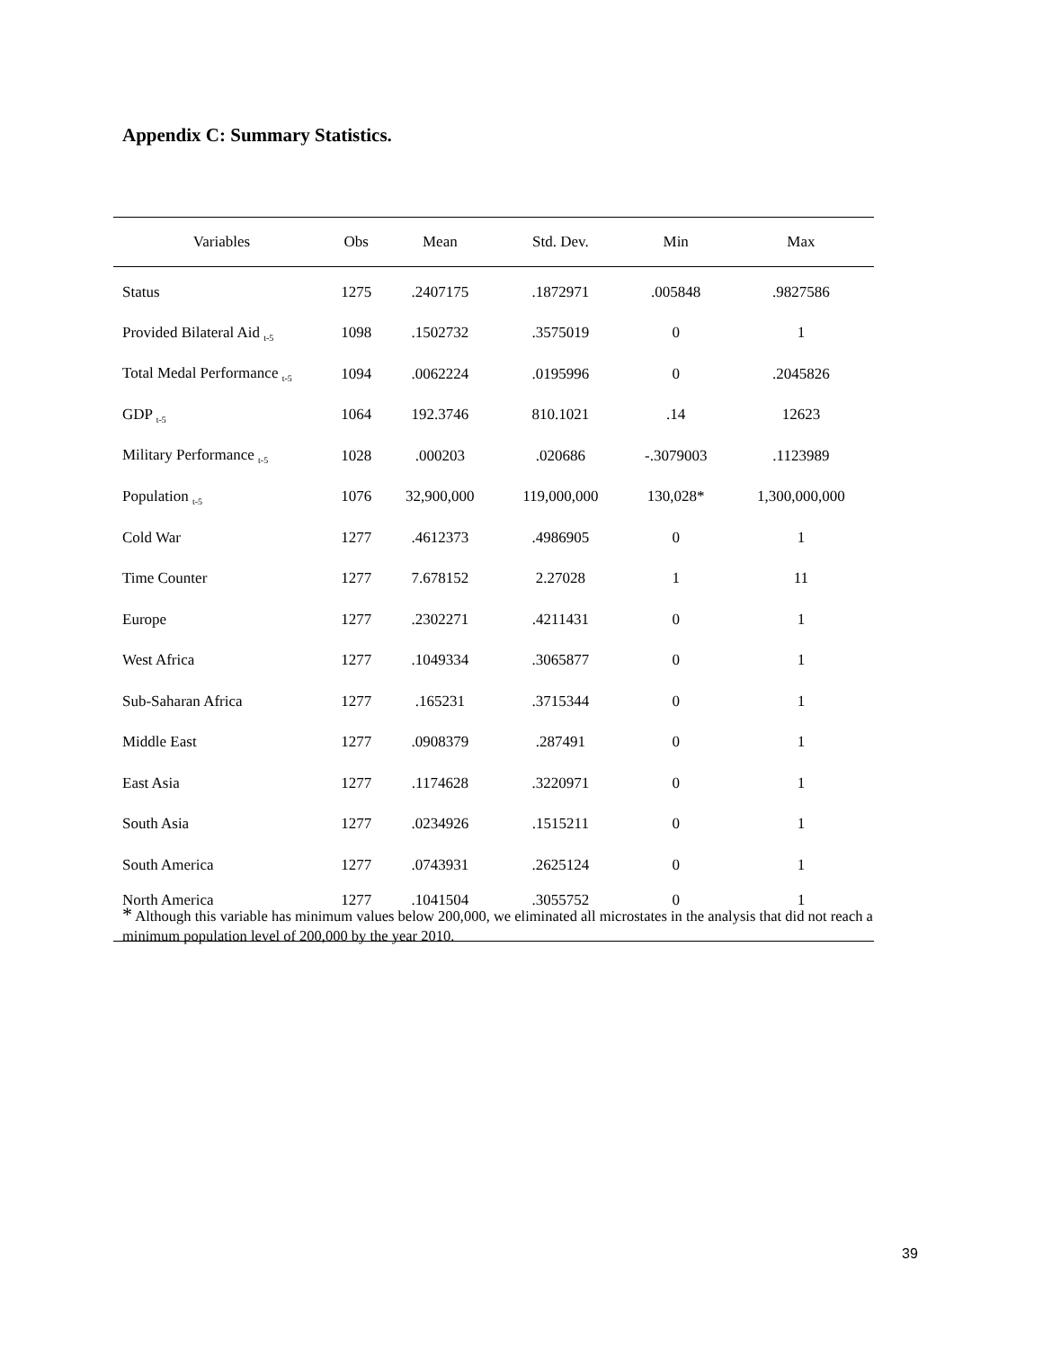Appendix C: Summary Statistics.
| Variables | Obs | Mean | Std. Dev. | Min | Max |
| --- | --- | --- | --- | --- | --- |
| Status | 1275 | .2407175 | .1872971 | .005848 | .9827586 |
| Provided Bilateral Aid <sub>t-5</sub> | 1098 | .1502732 | .3575019 | 0 | 1 |
| Total Medal Performance <sub>t-5</sub> | 1094 | .0062224 | .0195996 | 0 | .2045826 |
| GDP <sub>t-5</sub> | 1064 | 192.3746 | 810.1021 | .14 | 12623 |
| Military Performance <sub>t-5</sub> | 1028 | .000203 | .020686 | -.3079003 | .1123989 |
| Population <sub>t-5</sub> | 1076 | 32,900,000 | 119,000,000 | 130,028* | 1,300,000,000 |
| Cold War | 1277 | .4612373 | .4986905 | 0 | 1 |
| Time Counter | 1277 | 7.678152 | 2.27028 | 1 | 11 |
| Europe | 1277 | .2302271 | .4211431 | 0 | 1 |
| West Africa | 1277 | .1049334 | .3065877 | 0 | 1 |
| Sub-Saharan Africa | 1277 | .165231 | .3715344 | 0 | 1 |
| Middle East | 1277 | .0908379 | .287491 | 0 | 1 |
| East Asia | 1277 | .1174628 | .3220971 | 0 | 1 |
| South Asia | 1277 | .0234926 | .1515211 | 0 | 1 |
| South America | 1277 | .0743931 | .2625124 | 0 | 1 |
| North America | 1277 | .1041504 | .3055752 | 0 | 1 |
* Although this variable has minimum values below 200,000, we eliminated all microstates in the analysis that did not reach a minimum population level of 200,000 by the year 2010.
39